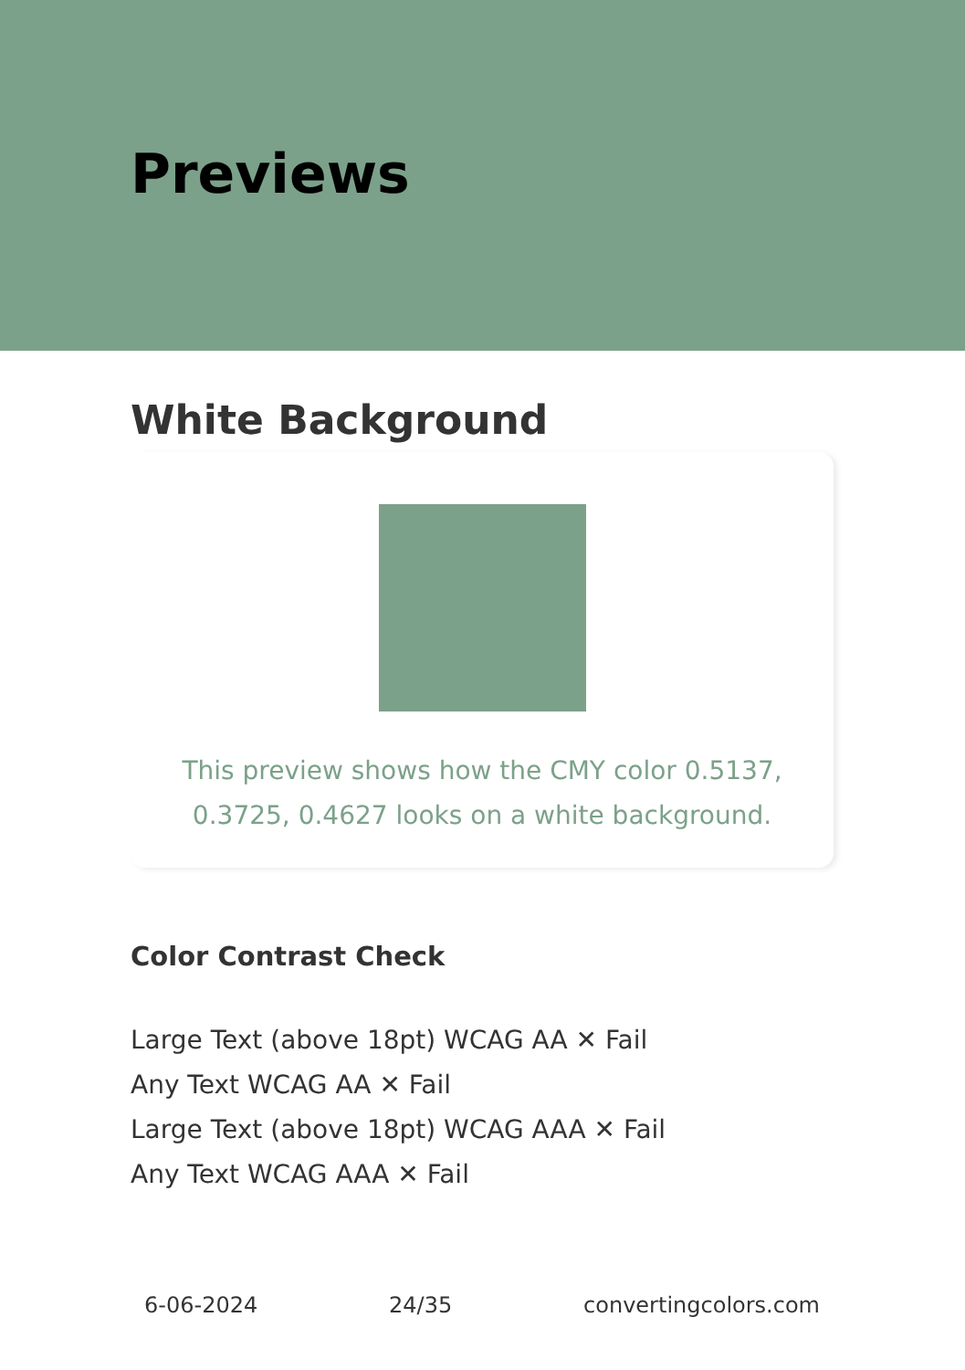Previews
White Background
This preview shows how the CMY color 0.5137, 0.3725, 0.4627 looks on a white background.
Color Contrast Check
Large Text (above 18pt) WCAG AA ✕ Fail
Any Text WCAG AA ✕ Fail
Large Text (above 18pt) WCAG AAA ✕ Fail
Any Text WCAG AAA ✕ Fail
6-06-2024 24/35 convertingcolors.com